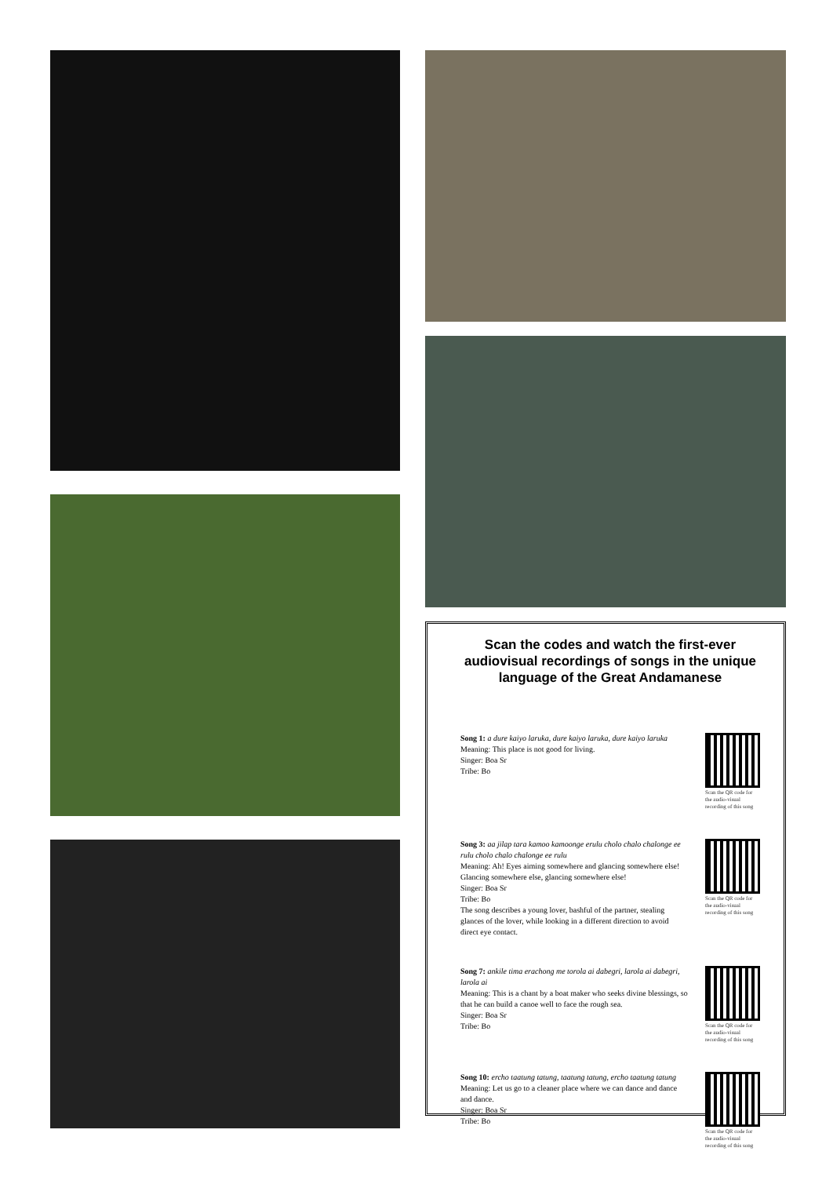Scan the codes and watch the first-ever audiovisual recordings of songs in the unique language of the Great Andamanese
Song 1: a dure kaiyo laruka, dure kaiyo laruka, dure kaiyo laruka
Meaning: This place is not good for living.
Singer: Boa Sr
Tribe: Bo
Scan the QR code for the audio-visual recording of this song
Song 3: aa jilap tara kamoo kamoonge erulu cholo chalo chalonge ee rulu cholo chalo chalonge ee rulu
Meaning: Ah! Eyes aiming somewhere and glancing somewhere else! Glancing somewhere else, glancing somewhere else!
Singer: Boa Sr
Tribe: Bo
The song describes a young lover, bashful of the partner, stealing glances of the lover, while looking in a different direction to avoid direct eye contact.
Scan the QR code for the audio-visual recording of this song
Song 7: ankile tima erachong me torola ai dabegri, larola ai dabegri, larola ai
Meaning: This is a chant by a boat maker who seeks divine blessings, so that he can build a canoe well to face the rough sea.
Singer: Boa Sr
Tribe: Bo
Scan the QR code for the audio-visual recording of this song
Song 10: ercho taatung tatung, taatung tatung, ercho taatung tatung
Meaning: Let us go to a cleaner place where we can dance and dance and dance.
Singer: Boa Sr
Tribe: Bo
Scan the QR code for the audio-visual recording of this song